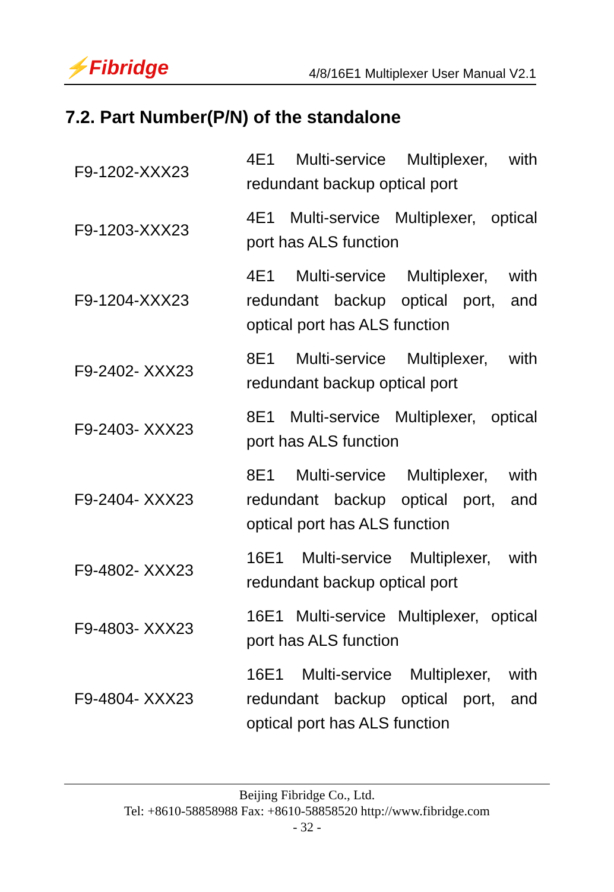⚡Fibridge 4/8/16E1 Multiplexer User Manual V2.1
7.2. Part Number(P/N) of the standalone
| F9-1202-XXX23 | 4E1 Multi-service Multiplexer, with redundant backup optical port |
| F9-1203-XXX23 | 4E1 Multi-service Multiplexer, optical port has ALS function |
| F9-1204-XXX23 | 4E1 Multi-service Multiplexer, with redundant backup optical port, and optical port has ALS function |
| F9-2402- XXX23 | 8E1 Multi-service Multiplexer, with redundant backup optical port |
| F9-2403- XXX23 | 8E1 Multi-service Multiplexer, optical port has ALS function |
| F9-2404- XXX23 | 8E1 Multi-service Multiplexer, with redundant backup optical port, and optical port has ALS function |
| F9-4802- XXX23 | 16E1 Multi-service Multiplexer, with redundant backup optical port |
| F9-4803- XXX23 | 16E1 Multi-service Multiplexer, optical port has ALS function |
| F9-4804- XXX23 | 16E1 Multi-service Multiplexer, with redundant backup optical port, and optical port has ALS function |
Beijing Fibridge Co., Ltd.
Tel: +8610-58858988 Fax: +8610-58858520 http://www.fibridge.com
- 32 -